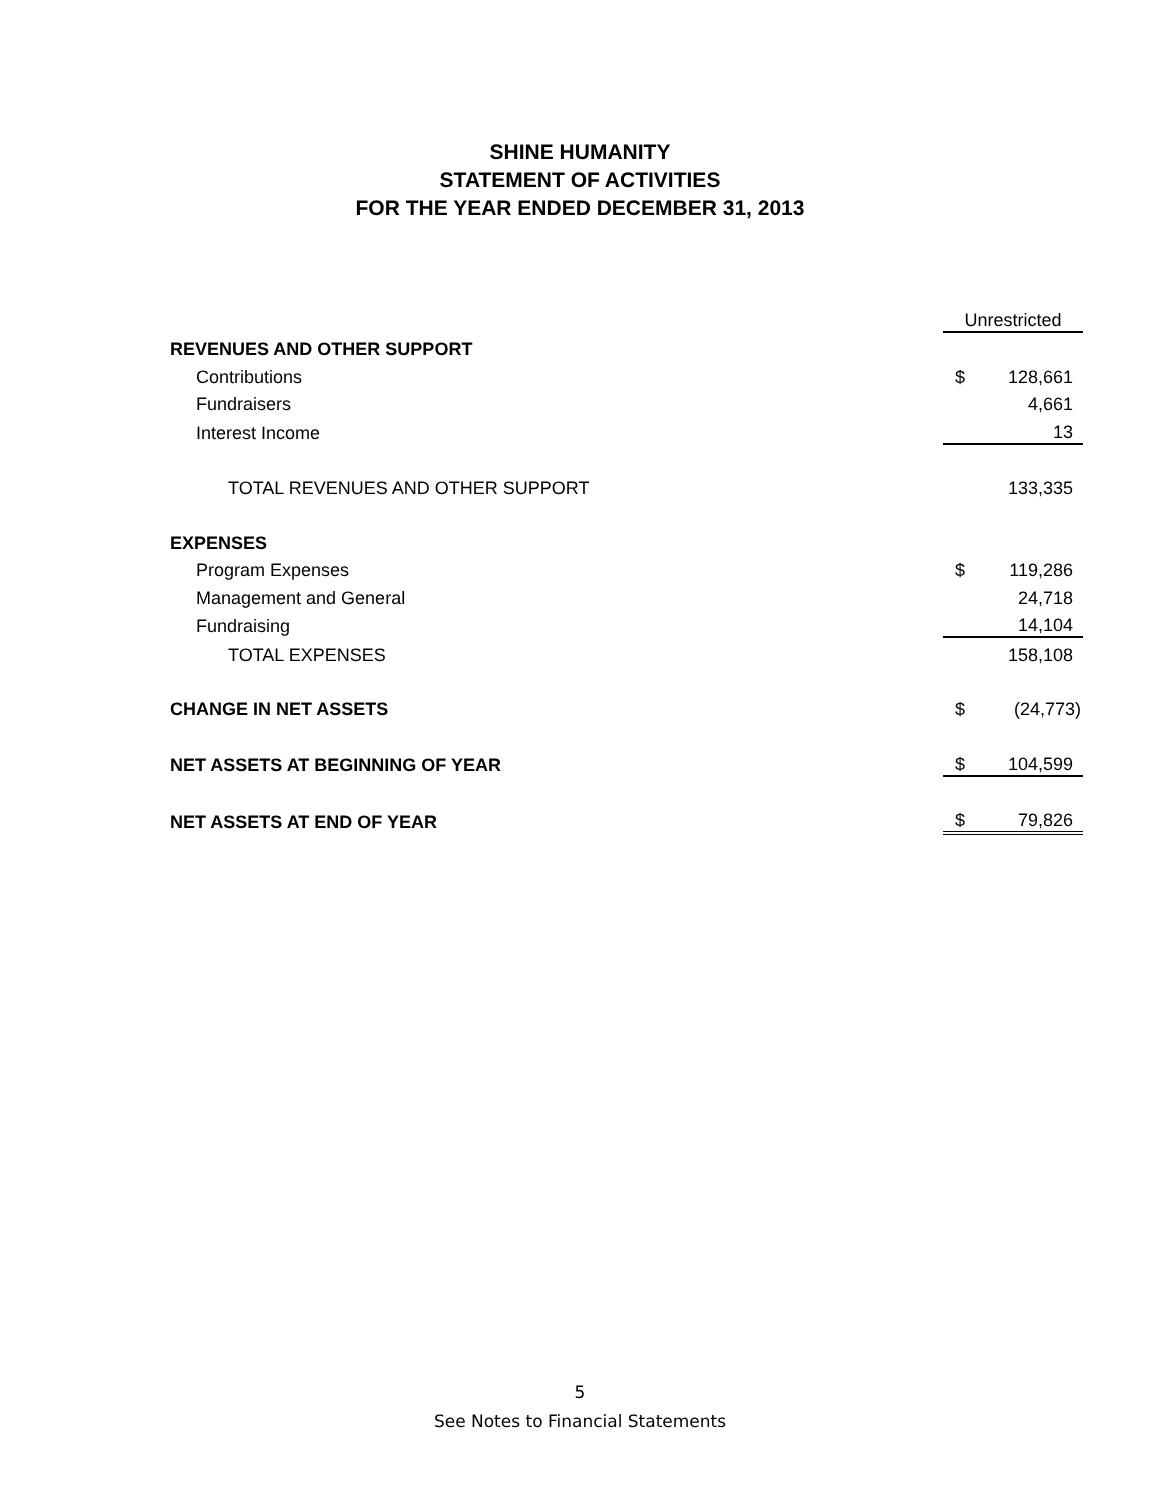SHINE HUMANITY
STATEMENT OF ACTIVITIES
FOR THE YEAR ENDED DECEMBER 31, 2013
| | Unrestricted | |
| REVENUES AND OTHER SUPPORT | | |
| Contributions | $ | 128,661 |
| Fundraisers | | 4,661 |
| Interest Income | | 13 |
| TOTAL REVENUES AND OTHER SUPPORT | | 133,335 |
| EXPENSES | | |
| Program Expenses | $ | 119,286 |
| Management and General | | 24,718 |
| Fundraising | | 14,104 |
| TOTAL EXPENSES | | 158,108 |
| CHANGE IN NET ASSETS | $ | (24,773) |
| NET ASSETS AT BEGINNING OF YEAR | $ | 104,599 |
| NET ASSETS AT END OF YEAR | $ | 79,826 |
5
See Notes to Financial Statements